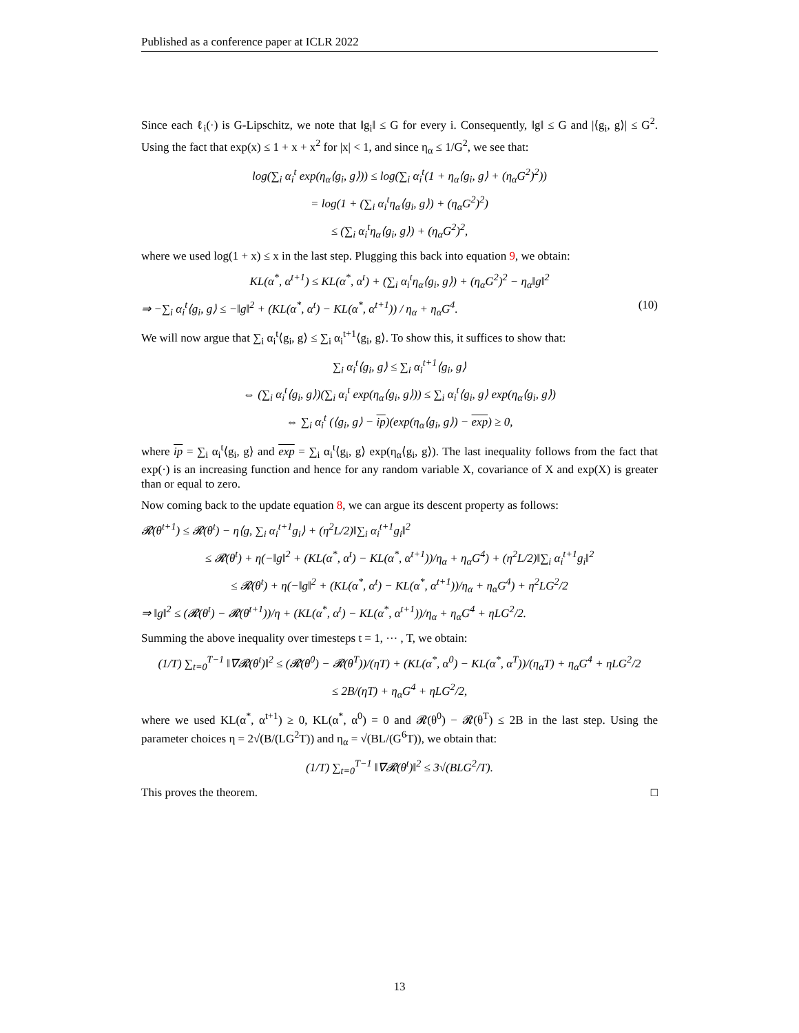Published as a conference paper at ICLR 2022
Since each ℓ<sub>i</sub>(·) is G-Lipschitz, we note that ‖g<sub>i</sub>‖ ≤ G for every i. Consequently, ‖g‖ ≤ G and |⟨g<sub>i</sub>, g⟩| ≤ G<sup>2</sup>. Using the fact that exp(x) ≤ 1 + x + x<sup>2</sup> for |x| < 1, and since η<sub>α</sub> ≤ 1/G<sup>2</sup>, we see that:
log(∑<sub>i</sub> α<sub>i</sub><sup>t</sup> exp(η<sub>α</sub>⟨g<sub>i</sub>, g⟩)) ≤ log(∑<sub>i</sub> α<sub>i</sub><sup>t</sup>(1 + η<sub>α</sub>⟨g<sub>i</sub>, g⟩ + (η<sub>α</sub>G<sup>2</sup>)<sup>2</sup>))
= log(1 + (∑<sub>i</sub> α<sub>i</sub><sup>t</sup>η<sub>α</sub>⟨g<sub>i</sub>, g⟩) + (η<sub>α</sub>G<sup>2</sup>)<sup>2</sup>)
≤ (∑<sub>i</sub> α<sub>i</sub><sup>t</sup>η<sub>α</sub>⟨g<sub>i</sub>, g⟩) + (η<sub>α</sub>G<sup>2</sup>)<sup>2</sup>,
where we used log(1 + x) ≤ x in the last step. Plugging this back into equation 9, we obtain:
KL(α<sup>*</sup>, α<sup>t+1</sup>) ≤ KL(α<sup>*</sup>, α<sup>t</sup>) + (∑<sub>i</sub> α<sub>i</sub><sup>t</sup>η<sub>α</sub>⟨g<sub>i</sub>, g⟩) + (η<sub>α</sub>G<sup>2</sup>)<sup>2</sup> − η<sub>α</sub>‖g‖<sup>2</sup>
⇒ −∑<sub>i</sub> α<sub>i</sub><sup>t</sup>⟨g<sub>i</sub>, g⟩ ≤ −‖g‖<sup>2</sup> + (KL(α<sup>*</sup>, α<sup>t</sup>) − KL(α<sup>*</sup>, α<sup>t+1</sup>)) / η<sub>α</sub> + η<sub>α</sub>G<sup>4</sup>. (10)
We will now argue that ∑<sub>i</sub> α<sub>i</sub><sup>t</sup>⟨g<sub>i</sub>, g⟩ ≤ ∑<sub>i</sub> α<sub>i</sub><sup>t+1</sup>⟨g<sub>i</sub>, g⟩. To show this, it suffices to show that:
∑<sub>i</sub> α<sub>i</sub><sup>t</sup>⟨g<sub>i</sub>, g⟩ ≤ ∑<sub>i</sub> α<sub>i</sub><sup>t+1</sup>⟨g<sub>i</sub>, g⟩
⇔ (∑<sub>i</sub> α<sub>i</sub><sup>t</sup>⟨g<sub>i</sub>, g⟩)(∑<sub>i</sub> α<sub>i</sub><sup>t</sup> exp(η<sub>α</sub>⟨g<sub>i</sub>, g⟩)) ≤ ∑<sub>i</sub> α<sub>i</sub><sup>t</sup>⟨g<sub>i</sub>, g⟩ exp(η<sub>α</sub>⟨g<sub>i</sub>, g⟩)
⇔ ∑<sub>i</sub> α<sub>i</sub><sup>t</sup> (⟨g<sub>i</sub>, g⟩ − ip)(exp(η<sub>α</sub>⟨g<sub>i</sub>, g⟩) − exp) ≥ 0,
where ip = ∑<sub>i</sub> α<sub>i</sub><sup>t</sup>⟨g<sub>i</sub>, g⟩ and exp = ∑<sub>i</sub> α<sub>i</sub><sup>t</sup>⟨g<sub>i</sub>, g⟩ exp(η<sub>α</sub>⟨g<sub>i</sub>, g⟩). The last inequality follows from the fact that exp(·) is an increasing function and hence for any random variable X, covariance of X and exp(X) is greater than or equal to zero.
Now coming back to the update equation 8, we can argue its descent property as follows:
𝓡(θ<sup>t+1</sup>) ≤ 𝓡(θ<sup>t</sup>) − η⟨g, ∑<sub>i</sub> α<sub>i</sub><sup>t+1</sup>g<sub>i</sub>⟩ + (η<sup>2</sup>L/2)‖∑<sub>i</sub> α<sub>i</sub><sup>t+1</sup>g<sub>i</sub>‖<sup>2</sup>
≤ 𝓡(θ<sup>t</sup>) + η(−‖g‖<sup>2</sup> + (KL(α<sup>*</sup>, α<sup>t</sup>) − KL(α<sup>*</sup>, α<sup>t+1</sup>))/η<sub>α</sub> + η<sub>α</sub>G<sup>4</sup>) + (η<sup>2</sup>L/2)‖∑<sub>i</sub> α<sub>i</sub><sup>t+1</sup>g<sub>i</sub>‖<sup>2</sup>
≤ 𝓡(θ<sup>t</sup>) + η(−‖g‖<sup>2</sup> + (KL(α<sup>*</sup>, α<sup>t</sup>) − KL(α<sup>*</sup>, α<sup>t+1</sup>))/η<sub>α</sub> + η<sub>α</sub>G<sup>4</sup>) + η<sup>2</sup>LG<sup>2</sup>/2
⇒ ‖g‖<sup>2</sup> ≤ (𝓡(θ<sup>t</sup>) − 𝓡(θ<sup>t+1</sup>))/η + (KL(α<sup>*</sup>, α<sup>t</sup>) − KL(α<sup>*</sup>, α<sup>t+1</sup>))/η<sub>α</sub> + η<sub>α</sub>G<sup>4</sup> + ηLG<sup>2</sup>/2.
Summing the above inequality over timesteps t = 1, ⋯ , T, we obtain:
(1/T) ∑<sub>t=0</sub><sup>T−1</sup> ‖∇𝓡(θ<sup>t</sup>)‖<sup>2</sup> ≤ (𝓡(θ<sup>0</sup>) − 𝓡(θ<sup>T</sup>))/(ηT) + (KL(α<sup>*</sup>, α<sup>0</sup>) − KL(α<sup>*</sup>, α<sup>T</sup>))/(η<sub>α</sub>T) + η<sub>α</sub>G<sup>4</sup> + ηLG<sup>2</sup>/2
≤ 2B/(ηT) + η<sub>α</sub>G<sup>4</sup> + ηLG<sup>2</sup>/2,
where we used KL(α<sup>*</sup>, α<sup>t+1</sup>) ≥ 0, KL(α<sup>*</sup>, α<sup>0</sup>) = 0 and 𝓡(θ<sup>0</sup>) − 𝓡(θ<sup>T</sup>) ≤ 2B in the last step. Using the parameter choices η = 2√(B/(LG<sup>2</sup>T)) and η<sub>α</sub> = √(BL/(G<sup>6</sup>T)), we obtain that:
(1/T) ∑<sub>t=0</sub><sup>T−1</sup> ‖∇𝓡(θ<sup>t</sup>)‖<sup>2</sup> ≤ 3√(BLG<sup>2</sup>/T).
This proves the theorem. □
13